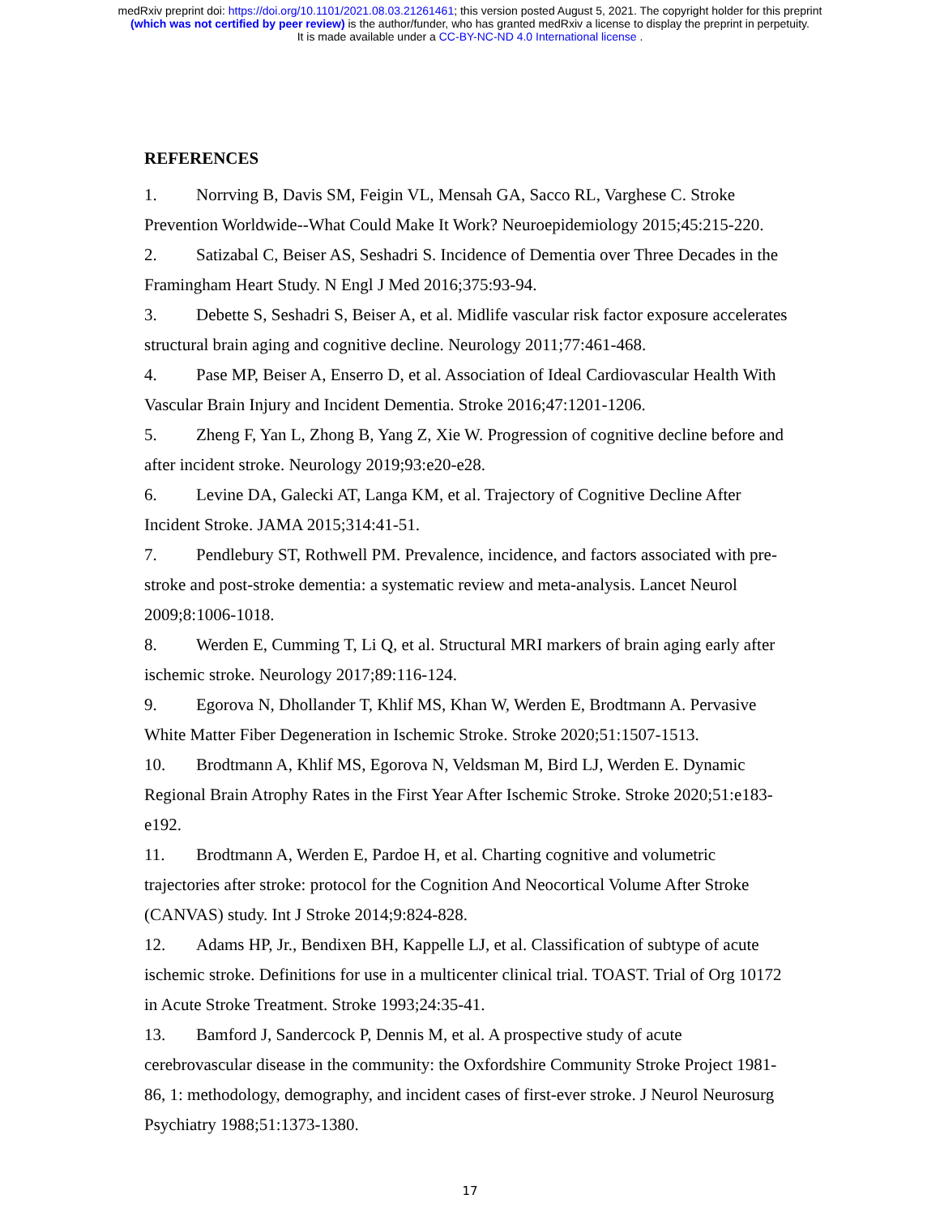medRxiv preprint doi: https://doi.org/10.1101/2021.08.03.21261461; this version posted August 5, 2021. The copyright holder for this preprint
(which was not certified by peer review) is the author/funder, who has granted medRxiv a license to display the preprint in perpetuity.
It is made available under a CC-BY-NC-ND 4.0 International license .
REFERENCES
1. Norrving B, Davis SM, Feigin VL, Mensah GA, Sacco RL, Varghese C. Stroke Prevention Worldwide--What Could Make It Work? Neuroepidemiology 2015;45:215-220.
2. Satizabal C, Beiser AS, Seshadri S. Incidence of Dementia over Three Decades in the Framingham Heart Study. N Engl J Med 2016;375:93-94.
3. Debette S, Seshadri S, Beiser A, et al. Midlife vascular risk factor exposure accelerates structural brain aging and cognitive decline. Neurology 2011;77:461-468.
4. Pase MP, Beiser A, Enserro D, et al. Association of Ideal Cardiovascular Health With Vascular Brain Injury and Incident Dementia. Stroke 2016;47:1201-1206.
5. Zheng F, Yan L, Zhong B, Yang Z, Xie W. Progression of cognitive decline before and after incident stroke. Neurology 2019;93:e20-e28.
6. Levine DA, Galecki AT, Langa KM, et al. Trajectory of Cognitive Decline After Incident Stroke. JAMA 2015;314:41-51.
7. Pendlebury ST, Rothwell PM. Prevalence, incidence, and factors associated with pre-stroke and post-stroke dementia: a systematic review and meta-analysis. Lancet Neurol 2009;8:1006-1018.
8. Werden E, Cumming T, Li Q, et al. Structural MRI markers of brain aging early after ischemic stroke. Neurology 2017;89:116-124.
9. Egorova N, Dhollander T, Khlif MS, Khan W, Werden E, Brodtmann A. Pervasive White Matter Fiber Degeneration in Ischemic Stroke. Stroke 2020;51:1507-1513.
10. Brodtmann A, Khlif MS, Egorova N, Veldsman M, Bird LJ, Werden E. Dynamic Regional Brain Atrophy Rates in the First Year After Ischemic Stroke. Stroke 2020;51:e183-e192.
11. Brodtmann A, Werden E, Pardoe H, et al. Charting cognitive and volumetric trajectories after stroke: protocol for the Cognition And Neocortical Volume After Stroke (CANVAS) study. Int J Stroke 2014;9:824-828.
12. Adams HP, Jr., Bendixen BH, Kappelle LJ, et al. Classification of subtype of acute ischemic stroke. Definitions for use in a multicenter clinical trial. TOAST. Trial of Org 10172 in Acute Stroke Treatment. Stroke 1993;24:35-41.
13. Bamford J, Sandercock P, Dennis M, et al. A prospective study of acute cerebrovascular disease in the community: the Oxfordshire Community Stroke Project 1981-86, 1: methodology, demography, and incident cases of first-ever stroke. J Neurol Neurosurg Psychiatry 1988;51:1373-1380.
17